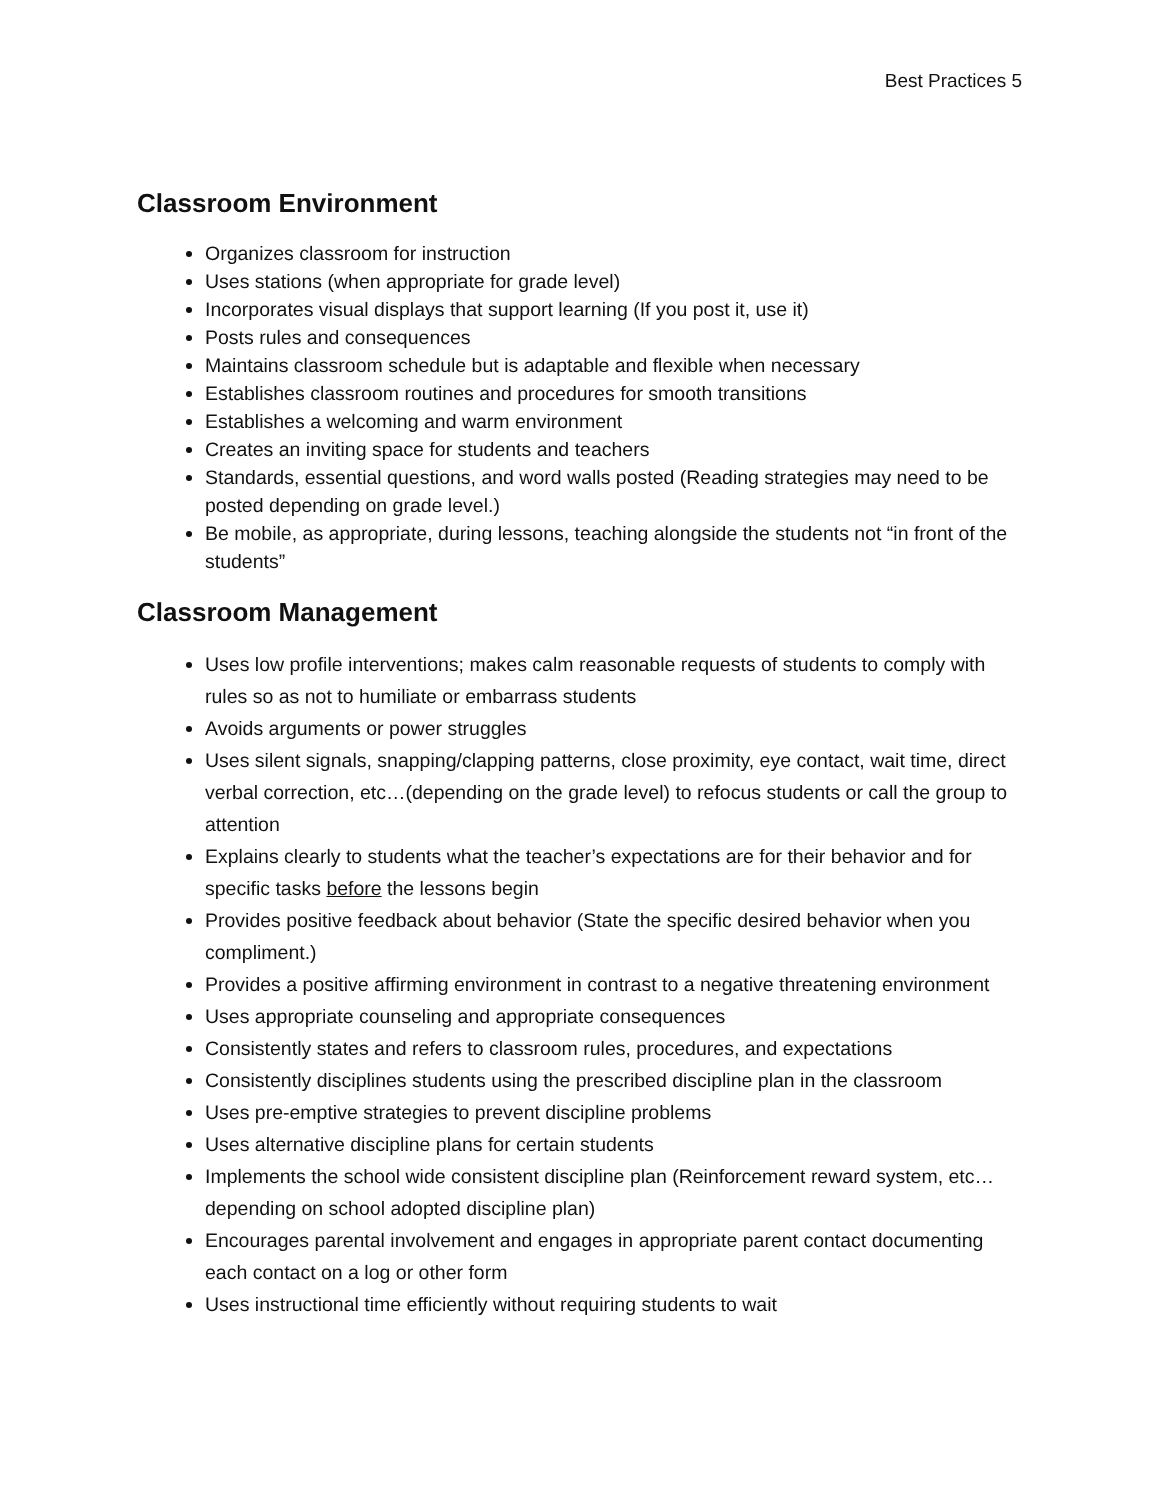Best Practices 5
Classroom Environment
Organizes classroom for instruction
Uses stations (when appropriate for grade level)
Incorporates visual displays that support learning (If you post it, use it)
Posts rules and consequences
Maintains classroom schedule but is adaptable and flexible when necessary
Establishes classroom routines and procedures for smooth transitions
Establishes a welcoming and warm environment
Creates an inviting space for students and teachers
Standards, essential questions, and word walls posted (Reading strategies may need to be posted depending on grade level.)
Be mobile, as appropriate, during lessons, teaching alongside the students not “in front of the students”
Classroom Management
Uses low profile interventions; makes calm reasonable requests of students to comply with rules so as not to humiliate or embarrass students
Avoids arguments or power struggles
Uses silent signals, snapping/clapping patterns, close proximity, eye contact, wait time, direct verbal correction, etc…(depending on the grade level) to refocus students or call the group to attention
Explains clearly to students what the teacher’s expectations are for their behavior and for specific tasks before the lessons begin
Provides positive feedback about behavior (State the specific desired behavior when you compliment.)
Provides a positive affirming environment in contrast to a negative threatening environment
Uses appropriate counseling and appropriate consequences
Consistently states and refers to classroom rules, procedures, and expectations
Consistently disciplines students using the prescribed discipline plan in the classroom
Uses pre-emptive strategies to prevent discipline problems
Uses alternative discipline plans for certain students
Implements the school wide consistent discipline plan (Reinforcement reward system, etc…depending on school adopted discipline plan)
Encourages parental involvement and engages in appropriate parent contact documenting each contact on a log or other form
Uses instructional time efficiently without requiring students to wait